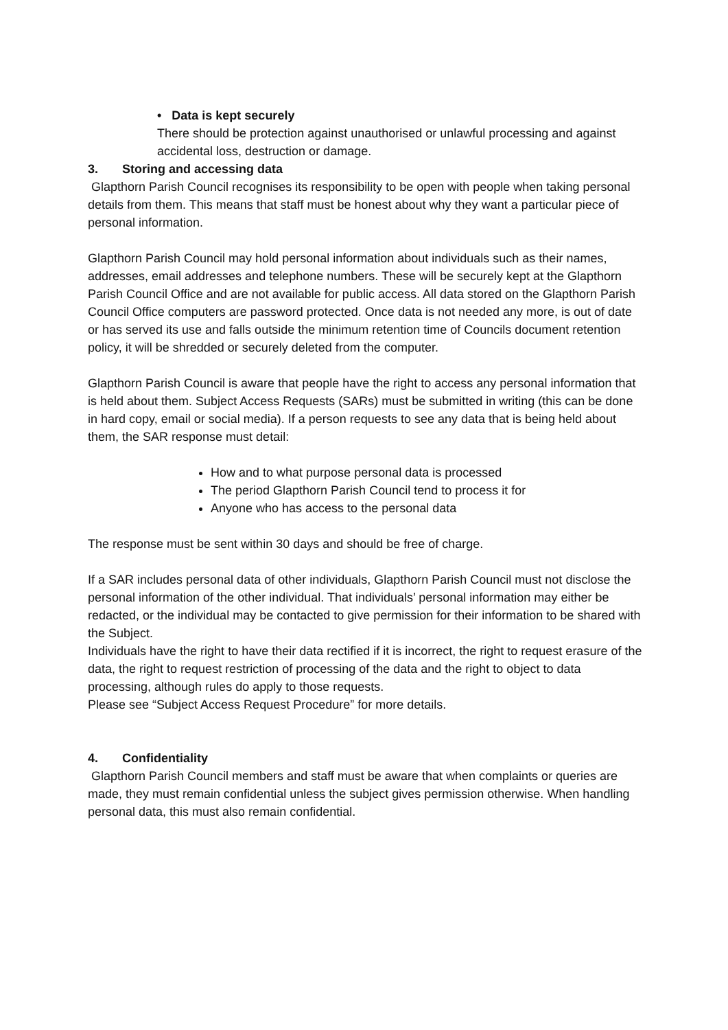• Data is kept securely
There should be protection against unauthorised or unlawful processing and against accidental loss, destruction or damage.
3. Storing and accessing data
Glapthorn Parish Council recognises its responsibility to be open with people when taking personal details from them. This means that staff must be honest about why they want a particular piece of personal information.
Glapthorn Parish Council may hold personal information about individuals such as their names, addresses, email addresses and telephone numbers. These will be securely kept at the Glapthorn Parish Council Office and are not available for public access. All data stored on the Glapthorn Parish Council Office computers are password protected. Once data is not needed any more, is out of date or has served its use and falls outside the minimum retention time of Councils document retention policy, it will be shredded or securely deleted from the computer.
Glapthorn Parish Council is aware that people have the right to access any personal information that is held about them. Subject Access Requests (SARs) must be submitted in writing (this can be done in hard copy, email or social media). If a person requests to see any data that is being held about them, the SAR response must detail:
How and to what purpose personal data is processed
The period Glapthorn Parish Council tend to process it for
Anyone who has access to the personal data
The response must be sent within 30 days and should be free of charge.
If a SAR includes personal data of other individuals, Glapthorn Parish Council must not disclose the personal information of the other individual. That individuals’ personal information may either be redacted, or the individual may be contacted to give permission for their information to be shared with the Subject.
Individuals have the right to have their data rectified if it is incorrect, the right to request erasure of the data, the right to request restriction of processing of the data and the right to object to data processing, although rules do apply to those requests.
Please see “Subject Access Request Procedure” for more details.
4. Confidentiality
Glapthorn Parish Council members and staff must be aware that when complaints or queries are made, they must remain confidential unless the subject gives permission otherwise. When handling personal data, this must also remain confidential.